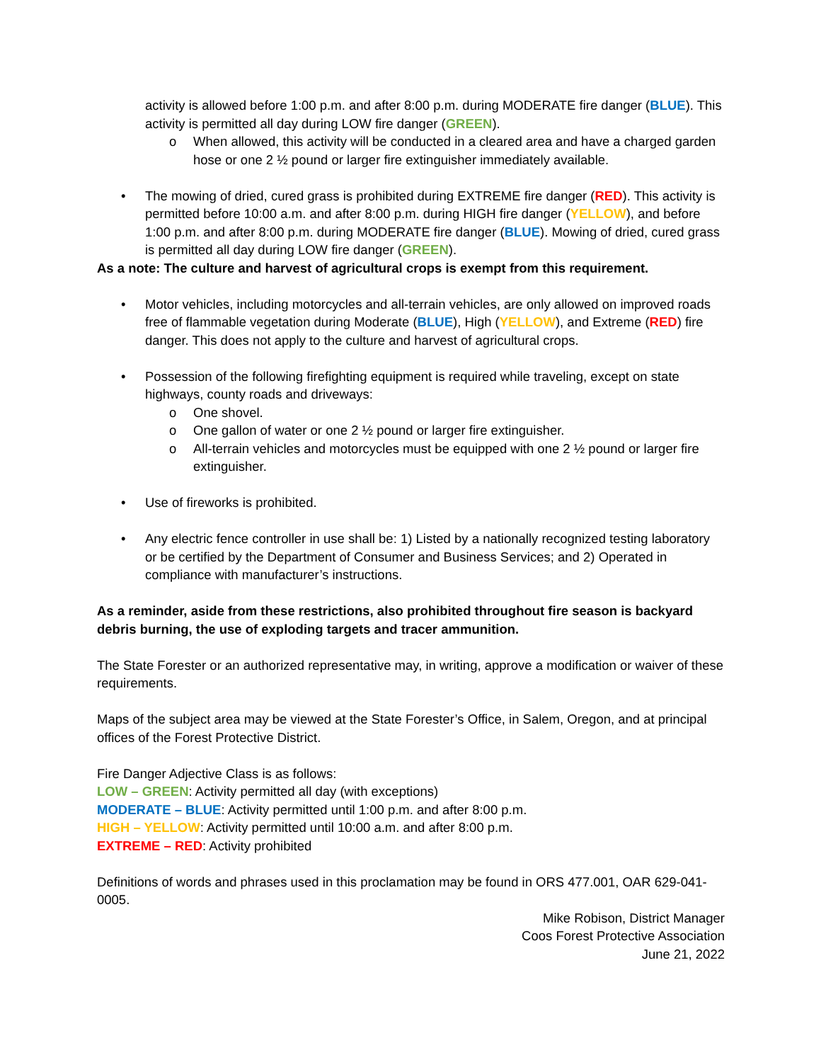activity is allowed before 1:00 p.m. and after 8:00 p.m. during MODERATE fire danger (BLUE). This activity is permitted all day during LOW fire danger (GREEN).
o When allowed, this activity will be conducted in a cleared area and have a charged garden hose or one 2 ½ pound or larger fire extinguisher immediately available.
• The mowing of dried, cured grass is prohibited during EXTREME fire danger (RED). This activity is permitted before 10:00 a.m. and after 8:00 p.m. during HIGH fire danger (YELLOW), and before 1:00 p.m. and after 8:00 p.m. during MODERATE fire danger (BLUE). Mowing of dried, cured grass is permitted all day during LOW fire danger (GREEN).
As a note: The culture and harvest of agricultural crops is exempt from this requirement.
• Motor vehicles, including motorcycles and all-terrain vehicles, are only allowed on improved roads free of flammable vegetation during Moderate (BLUE), High (YELLOW), and Extreme (RED) fire danger. This does not apply to the culture and harvest of agricultural crops.
• Possession of the following firefighting equipment is required while traveling, except on state highways, county roads and driveways:
o One shovel.
o One gallon of water or one 2 ½ pound or larger fire extinguisher.
o All-terrain vehicles and motorcycles must be equipped with one 2 ½ pound or larger fire extinguisher.
• Use of fireworks is prohibited.
• Any electric fence controller in use shall be: 1) Listed by a nationally recognized testing laboratory or be certified by the Department of Consumer and Business Services; and 2) Operated in compliance with manufacturer’s instructions.
As a reminder, aside from these restrictions, also prohibited throughout fire season is backyard debris burning, the use of exploding targets and tracer ammunition.
The State Forester or an authorized representative may, in writing, approve a modification or waiver of these requirements.
Maps of the subject area may be viewed at the State Forester’s Office, in Salem, Oregon, and at principal offices of the Forest Protective District.
Fire Danger Adjective Class is as follows:
LOW – GREEN: Activity permitted all day (with exceptions)
MODERATE – BLUE: Activity permitted until 1:00 p.m. and after 8:00 p.m.
HIGH – YELLOW: Activity permitted until 10:00 a.m. and after 8:00 p.m.
EXTREME – RED: Activity prohibited
Definitions of words and phrases used in this proclamation may be found in ORS 477.001, OAR 629-041-0005.
Mike Robison, District Manager
Coos Forest Protective Association
June 21, 2022